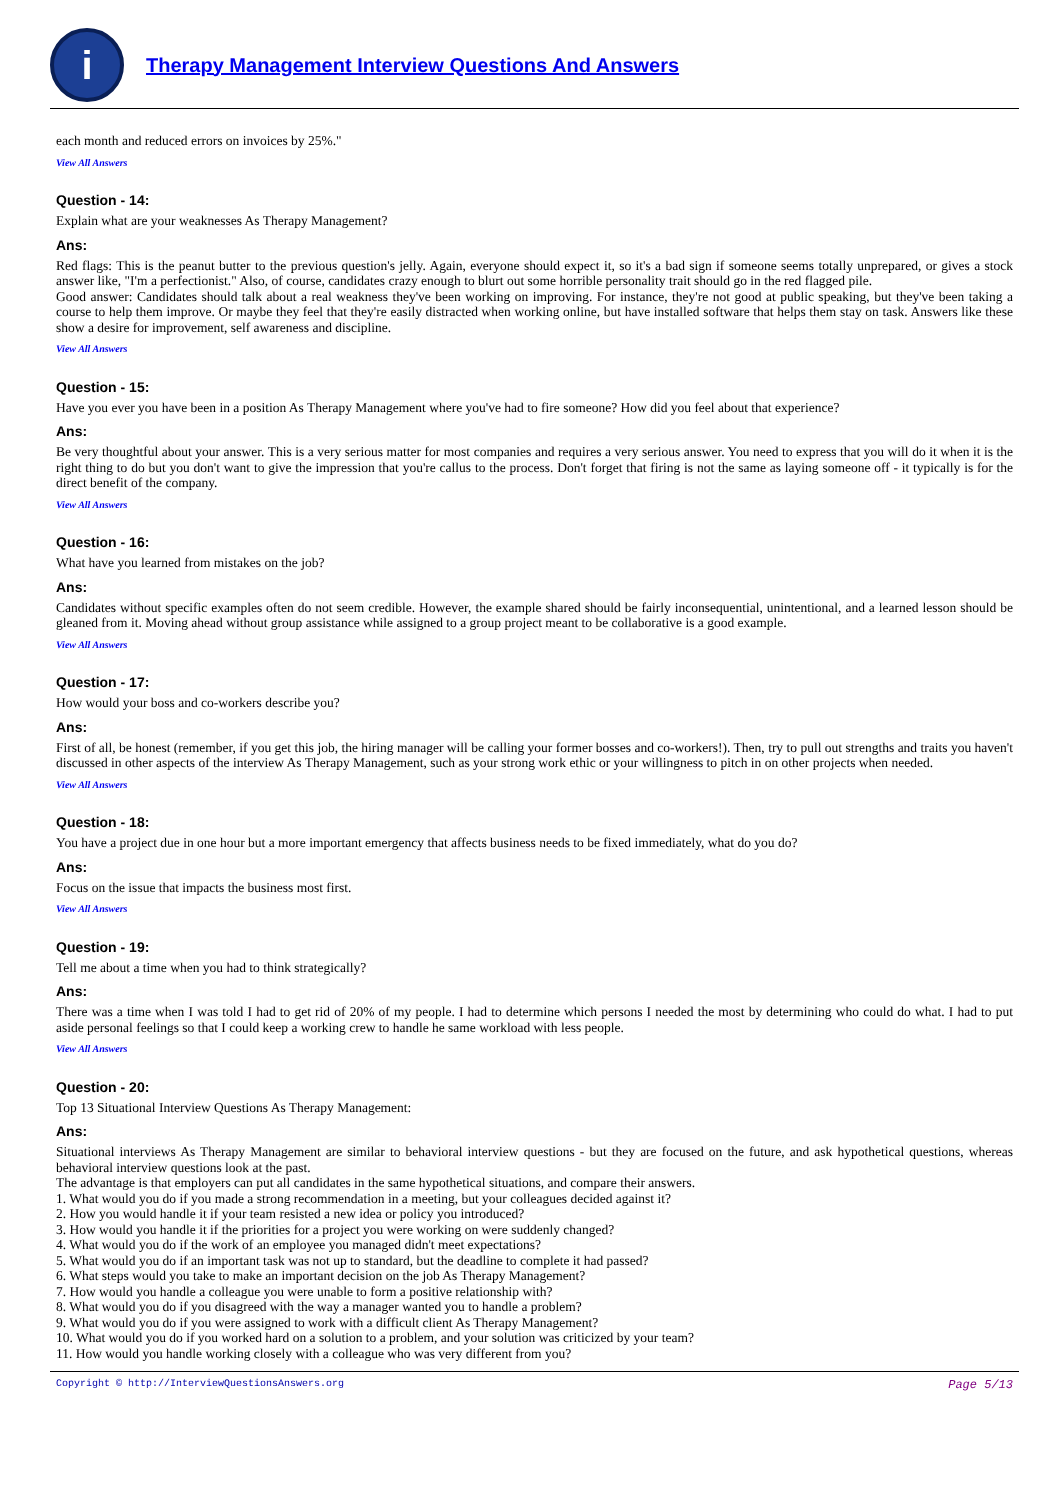i
Therapy Management Interview Questions And Answers
each month and reduced errors on invoices by 25%."
View All Answers
Question - 14:
Explain what are your weaknesses As Therapy Management?
Ans:
Red flags: This is the peanut butter to the previous question's jelly. Again, everyone should expect it, so it's a bad sign if someone seems totally unprepared, or gives a stock answer like, "I'm a perfectionist." Also, of course, candidates crazy enough to blurt out some horrible personality trait should go in the red flagged pile.
Good answer: Candidates should talk about a real weakness they've been working on improving. For instance, they're not good at public speaking, but they've been taking a course to help them improve. Or maybe they feel that they're easily distracted when working online, but have installed software that helps them stay on task. Answers like these show a desire for improvement, self awareness and discipline.
View All Answers
Question - 15:
Have you ever you have been in a position As Therapy Management where you've had to fire someone? How did you feel about that experience?
Ans:
Be very thoughtful about your answer. This is a very serious matter for most companies and requires a very serious answer. You need to express that you will do it when it is the right thing to do but you don't want to give the impression that you're callus to the process. Don't forget that firing is not the same as laying someone off - it typically is for the direct benefit of the company.
View All Answers
Question - 16:
What have you learned from mistakes on the job?
Ans:
Candidates without specific examples often do not seem credible. However, the example shared should be fairly inconsequential, unintentional, and a learned lesson should be gleaned from it. Moving ahead without group assistance while assigned to a group project meant to be collaborative is a good example.
View All Answers
Question - 17:
How would your boss and co-workers describe you?
Ans:
First of all, be honest (remember, if you get this job, the hiring manager will be calling your former bosses and co-workers!). Then, try to pull out strengths and traits you haven't discussed in other aspects of the interview As Therapy Management, such as your strong work ethic or your willingness to pitch in on other projects when needed.
View All Answers
Question - 18:
You have a project due in one hour but a more important emergency that affects business needs to be fixed immediately, what do you do?
Ans:
Focus on the issue that impacts the business most first.
View All Answers
Question - 19:
Tell me about a time when you had to think strategically?
Ans:
There was a time when I was told I had to get rid of 20% of my people. I had to determine which persons I needed the most by determining who could do what. I had to put aside personal feelings so that I could keep a working crew to handle he same workload with less people.
View All Answers
Question - 20:
Top 13 Situational Interview Questions As Therapy Management:
Ans:
Situational interviews As Therapy Management are similar to behavioral interview questions - but they are focused on the future, and ask hypothetical questions, whereas behavioral interview questions look at the past.
The advantage is that employers can put all candidates in the same hypothetical situations, and compare their answers.
1. What would you do if you made a strong recommendation in a meeting, but your colleagues decided against it?
2. How you would handle it if your team resisted a new idea or policy you introduced?
3. How would you handle it if the priorities for a project you were working on were suddenly changed?
4. What would you do if the work of an employee you managed didn't meet expectations?
5. What would you do if an important task was not up to standard, but the deadline to complete it had passed?
6. What steps would you take to make an important decision on the job As Therapy Management?
7. How would you handle a colleague you were unable to form a positive relationship with?
8. What would you do if you disagreed with the way a manager wanted you to handle a problem?
9. What would you do if you were assigned to work with a difficult client As Therapy Management?
10. What would you do if you worked hard on a solution to a problem, and your solution was criticized by your team?
11. How would you handle working closely with a colleague who was very different from you?
Copyright © http://InterviewQuestionsAnswers.org Page 5/13